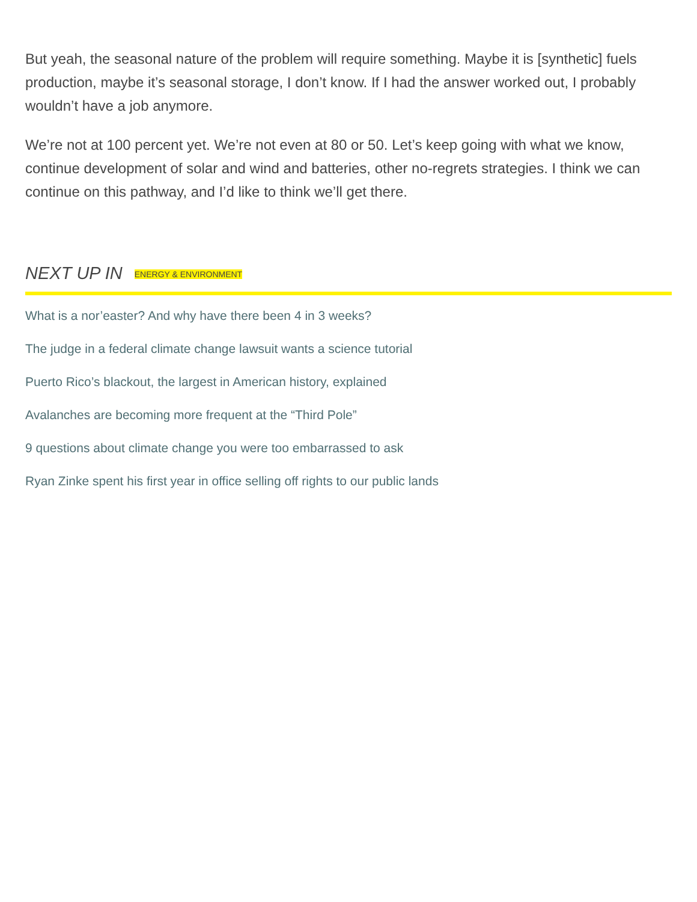But yeah, the seasonal nature of the problem will require something. Maybe it is [synthetic] fuels production, maybe it’s seasonal storage, I don’t know. If I had the answer worked out, I probably wouldn’t have a job anymore.
We’re not at 100 percent yet. We’re not even at 80 or 50. Let’s keep going with what we know, continue development of solar and wind and batteries, other no-regrets strategies. I think we can continue on this pathway, and I’d like to think we’ll get there.
NEXT UP IN ENERGY & ENVIRONMENT
What is a nor’easter? And why have there been 4 in 3 weeks?
The judge in a federal climate change lawsuit wants a science tutorial
Puerto Rico’s blackout, the largest in American history, explained
Avalanches are becoming more frequent at the “Third Pole”
9 questions about climate change you were too embarrassed to ask
Ryan Zinke spent his first year in office selling off rights to our public lands